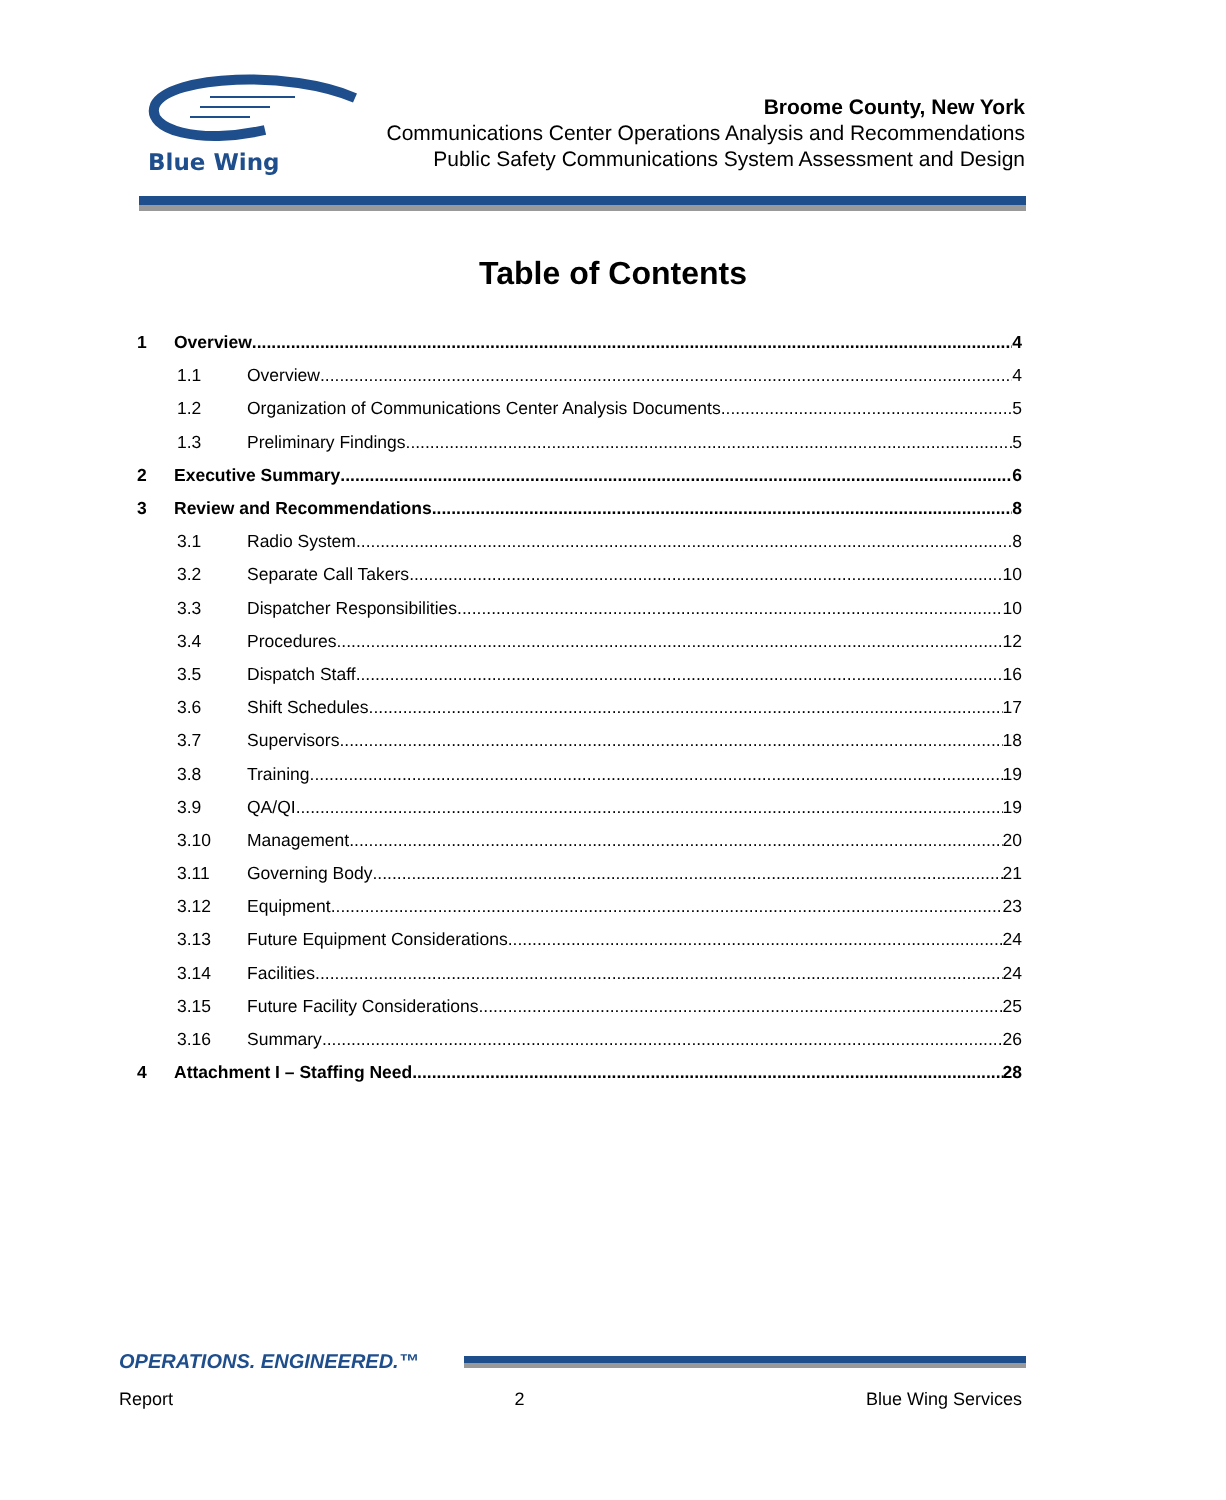Blue Wing
Broome County, New York
Communications Center Operations Analysis and Recommendations
Public Safety Communications System Assessment and Design
Table of Contents
1 Overview 4
1.1 Overview 4
1.2 Organization of Communications Center Analysis Documents 5
1.3 Preliminary Findings 5
2 Executive Summary 6
3 Review and Recommendations 8
3.1 Radio System 8
3.2 Separate Call Takers 10
3.3 Dispatcher Responsibilities 10
3.4 Procedures 12
3.5 Dispatch Staff 16
3.6 Shift Schedules 17
3.7 Supervisors 18
3.8 Training 19
3.9 QA/QI 19
3.10 Management 20
3.11 Governing Body 21
3.12 Equipment 23
3.13 Future Equipment Considerations 24
3.14 Facilities 24
3.15 Future Facility Considerations 25
3.16 Summary 26
4 Attachment I – Staffing Need 28
OPERATIONS. ENGINEERED.™
Report 2 Blue Wing Services